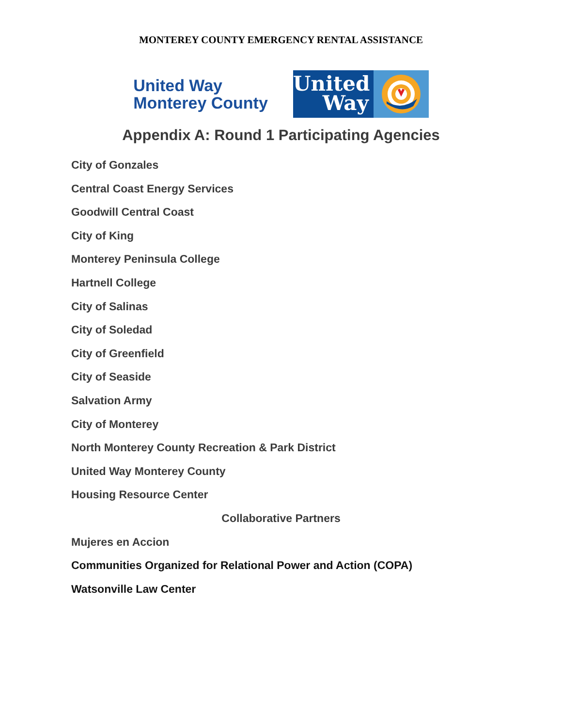MONTEREY COUNTY EMERGENCY RENTAL ASSISTANCE
United Way
Monterey County
United
Way
Appendix A: Round 1 Participating Agencies
City of Gonzales
Central Coast Energy Services
Goodwill Central Coast
City of King
Monterey Peninsula College
Hartnell College
City of Salinas
City of Soledad
City of Greenfield
City of Seaside
Salvation Army
City of Monterey
North Monterey County Recreation & Park District
United Way Monterey County
Housing Resource Center
Collaborative Partners
Mujeres en Accion
Communities Organized for Relational Power and Action (COPA)
Watsonville Law Center